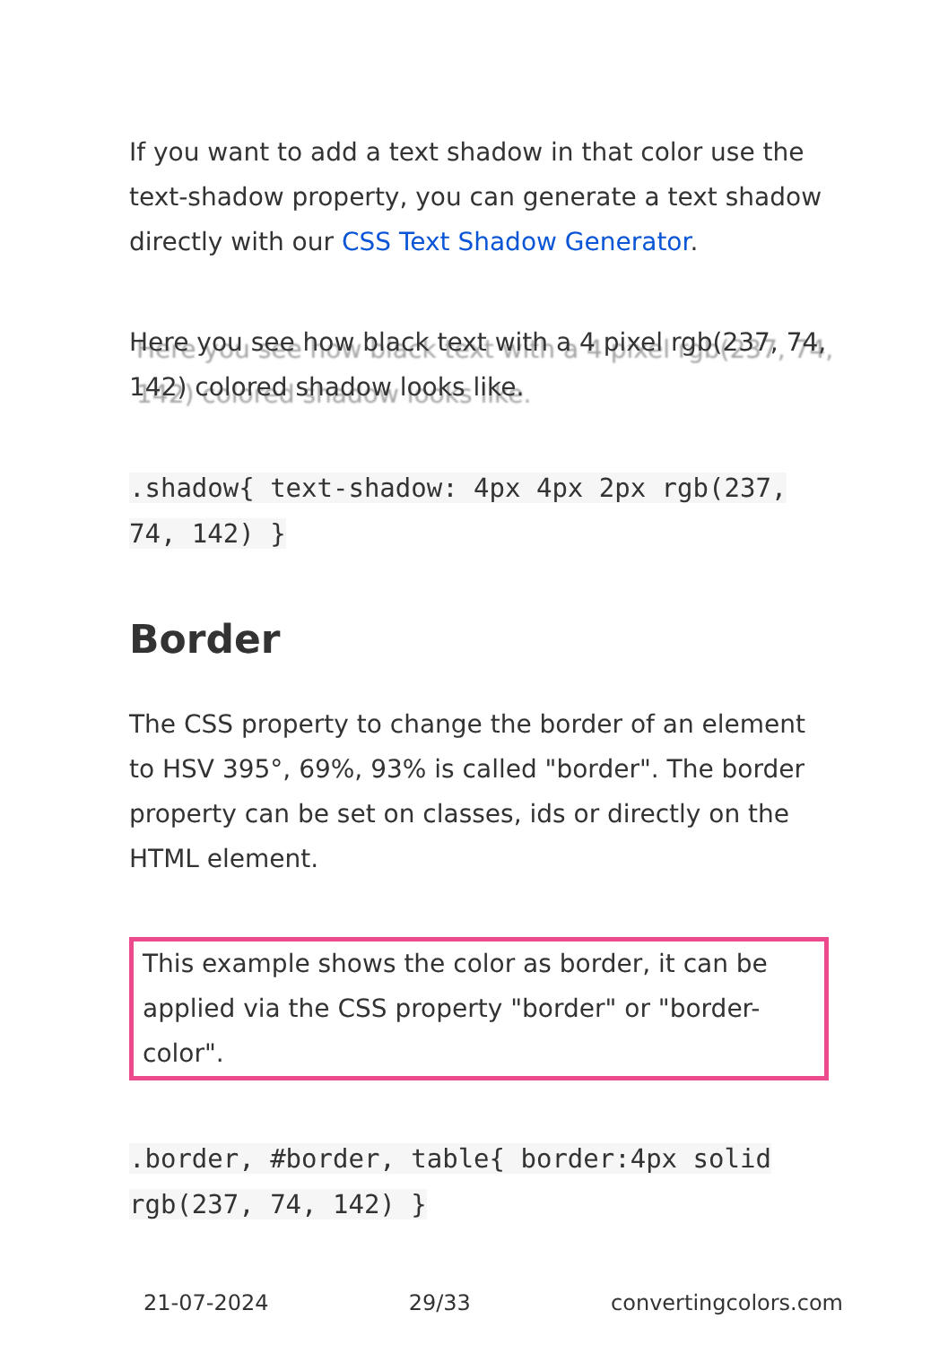If you want to add a text shadow in that color use the text-shadow property, you can generate a text shadow directly with our CSS Text Shadow Generator.
Here you see how black text with a 4 pixel rgb(237, 74, 142) colored shadow looks like.
.shadow{ text-shadow: 4px 4px 2px rgb(237, 74, 142) }
Border
The CSS property to change the border of an element to HSV 395°, 69%, 93% is called "border". The border property can be set on classes, ids or directly on the HTML element.
This example shows the color as border, it can be applied via the CSS property "border" or "border-color".
.border, #border, table{ border:4px solid rgb(237, 74, 142) }
21-07-2024 29/33 convertingcolors.com